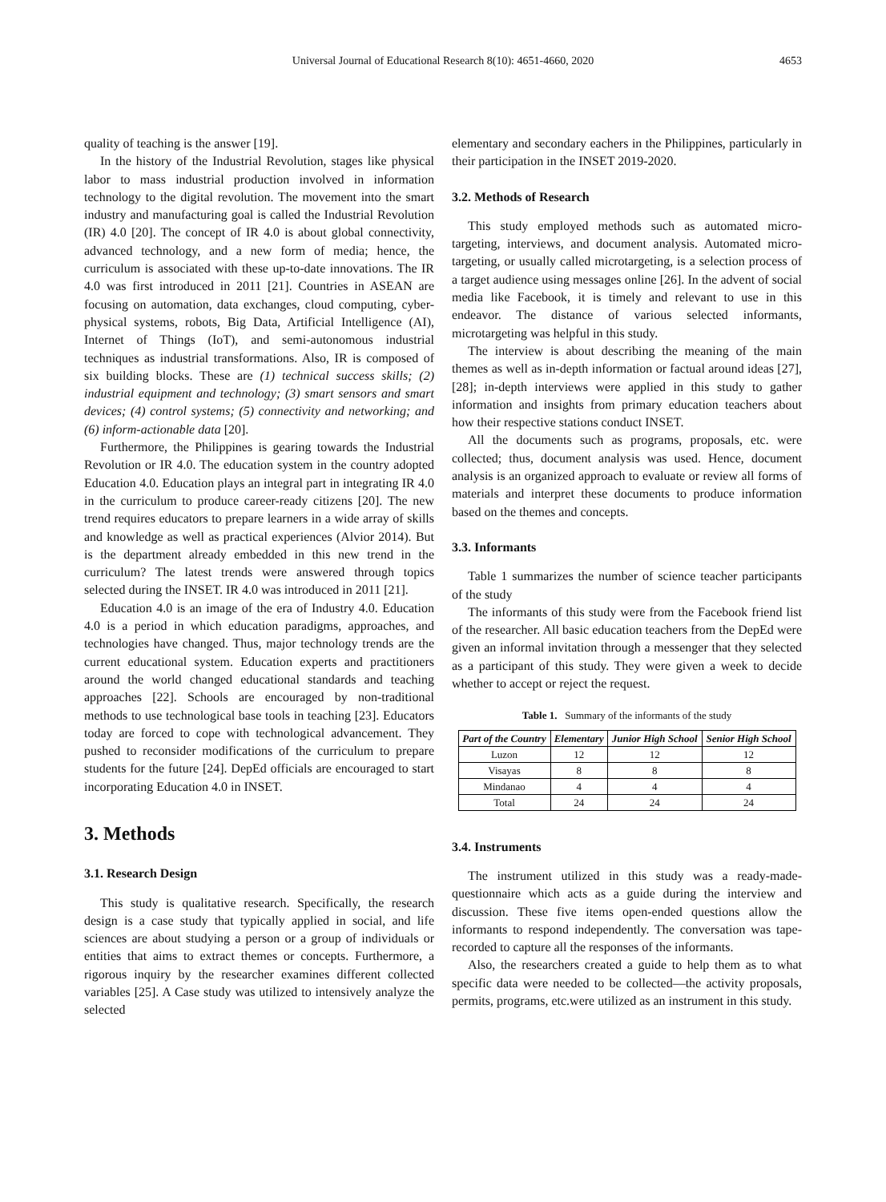Universal Journal of Educational Research 8(10): 4651-4660, 2020 4653
quality of teaching is the answer [19].
In the history of the Industrial Revolution, stages like physical labor to mass industrial production involved in information technology to the digital revolution. The movement into the smart industry and manufacturing goal is called the Industrial Revolution (IR) 4.0 [20]. The concept of IR 4.0 is about global connectivity, advanced technology, and a new form of media; hence, the curriculum is associated with these up-to-date innovations. The IR 4.0 was first introduced in 2011 [21]. Countries in ASEAN are focusing on automation, data exchanges, cloud computing, cyber-physical systems, robots, Big Data, Artificial Intelligence (AI), Internet of Things (IoT), and semi-autonomous industrial techniques as industrial transformations. Also, IR is composed of six building blocks. These are (1) technical success skills; (2) industrial equipment and technology; (3) smart sensors and smart devices; (4) control systems; (5) connectivity and networking; and (6) inform-actionable data [20].
Furthermore, the Philippines is gearing towards the Industrial Revolution or IR 4.0. The education system in the country adopted Education 4.0. Education plays an integral part in integrating IR 4.0 in the curriculum to produce career-ready citizens [20]. The new trend requires educators to prepare learners in a wide array of skills and knowledge as well as practical experiences (Alvior 2014). But is the department already embedded in this new trend in the curriculum? The latest trends were answered through topics selected during the INSET. IR 4.0 was introduced in 2011 [21].
Education 4.0 is an image of the era of Industry 4.0. Education 4.0 is a period in which education paradigms, approaches, and technologies have changed. Thus, major technology trends are the current educational system. Education experts and practitioners around the world changed educational standards and teaching approaches [22]. Schools are encouraged by non-traditional methods to use technological base tools in teaching [23]. Educators today are forced to cope with technological advancement. They pushed to reconsider modifications of the curriculum to prepare students for the future [24]. DepEd officials are encouraged to start incorporating Education 4.0 in INSET.
3. Methods
3.1. Research Design
This study is qualitative research. Specifically, the research design is a case study that typically applied in social, and life sciences are about studying a person or a group of individuals or entities that aims to extract themes or concepts. Furthermore, a rigorous inquiry by the researcher examines different collected variables [25]. A Case study was utilized to intensively analyze the selected
elementary and secondary eachers in the Philippines, particularly in their participation in the INSET 2019-2020.
3.2. Methods of Research
This study employed methods such as automated micro-targeting, interviews, and document analysis. Automated micro-targeting, or usually called microtargeting, is a selection process of a target audience using messages online [26]. In the advent of social media like Facebook, it is timely and relevant to use in this endeavor. The distance of various selected informants, microtargeting was helpful in this study.
The interview is about describing the meaning of the main themes as well as in-depth information or factual around ideas [27], [28]; in-depth interviews were applied in this study to gather information and insights from primary education teachers about how their respective stations conduct INSET.
All the documents such as programs, proposals, etc. were collected; thus, document analysis was used. Hence, document analysis is an organized approach to evaluate or review all forms of materials and interpret these documents to produce information based on the themes and concepts.
3.3. Informants
Table 1 summarizes the number of science teacher participants of the study
The informants of this study were from the Facebook friend list of the researcher. All basic education teachers from the DepEd were given an informal invitation through a messenger that they selected as a participant of this study. They were given a week to decide whether to accept or reject the request.
Table 1. Summary of the informants of the study
| Part of the Country | Elementary | Junior High School | Senior High School |
| --- | --- | --- | --- |
| Luzon | 12 | 12 | 12 |
| Visayas | 8 | 8 | 8 |
| Mindanao | 4 | 4 | 4 |
| Total | 24 | 24 | 24 |
3.4. Instruments
The instrument utilized in this study was a ready-made-questionnaire which acts as a guide during the interview and discussion. These five items open-ended questions allow the informants to respond independently. The conversation was tape-recorded to capture all the responses of the informants.
Also, the researchers created a guide to help them as to what specific data were needed to be collected—the activity proposals, permits, programs, etc.were utilized as an instrument in this study.